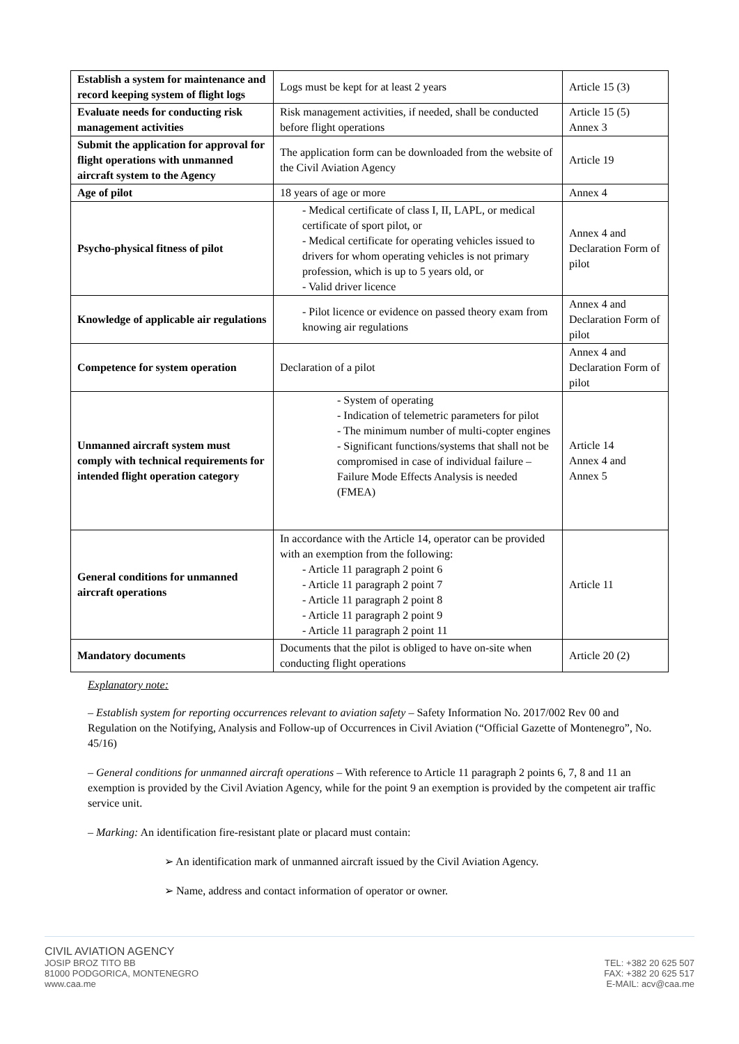| Establish a system for maintenance and record keeping system of flight logs | Logs must be kept for at least 2 years | Article 15 (3) |
| Evaluate needs for conducting risk management activities | Risk management activities, if needed, shall be conducted before flight operations | Article 15 (5) Annex 3 |
| Submit the application for approval for flight operations with unmanned aircraft system to the Agency | The application form can be downloaded from the website of the Civil Aviation Agency | Article 19 |
| Age of pilot | 18 years of age or more | Annex 4 |
| Psycho-physical fitness of pilot | - Medical certificate of class I, II, LAPL, or medical certificate of sport pilot, or - Medical certificate for operating vehicles issued to drivers for whom operating vehicles is not primary profession, which is up to 5 years old, or - Valid driver licence | Annex 4 and Declaration Form of pilot |
| Knowledge of applicable air regulations | - Pilot licence or evidence on passed theory exam from knowing air regulations | Annex 4 and Declaration Form of pilot |
| Competence for system operation | Declaration of a pilot | Annex 4 and Declaration Form of pilot |
| Unmanned aircraft system must comply with technical requirements for intended flight operation category | - System of operating - Indication of telemetric parameters for pilot - The minimum number of multi-copter engines - Significant functions/systems that shall not be compromised in case of individual failure – Failure Mode Effects Analysis is needed (FMEA) | Article 14 Annex 4 and Annex 5 |
| General conditions for unmanned aircraft operations | In accordance with the Article 14, operator can be provided with an exemption from the following: - Article 11 paragraph 2 point 6 - Article 11 paragraph 2 point 7 - Article 11 paragraph 2 point 8 - Article 11 paragraph 2 point 9 - Article 11 paragraph 2 point 11 | Article 11 |
| Mandatory documents | Documents that the pilot is obliged to have on-site when conducting flight operations | Article 20 (2) |
Explanatory note:
– Establish system for reporting occurrences relevant to aviation safety – Safety Information No. 2017/002 Rev 00 and Regulation on the Notifying, Analysis and Follow-up of Occurrences in Civil Aviation (“Official Gazette of Montenegro”, No. 45/16)
– General conditions for unmanned aircraft operations – With reference to Article 11 paragraph 2 points 6, 7, 8 and 11 an exemption is provided by the Civil Aviation Agency, while for the point 9 an exemption is provided by the competent air traffic service unit.
– Marking: An identification fire-resistant plate or placard must contain:
➢ An identification mark of unmanned aircraft issued by the Civil Aviation Agency.
➢ Name, address and contact information of operator or owner.
CIVIL AVIATION AGENCY
JOSIP BROZ TITO BB
81000 PODGORICA, MONTENEGRO
www.caa.me
TEL: +382 20 625 507
FAX: +382 20 625 517
E-MAIL: acv@caa.me